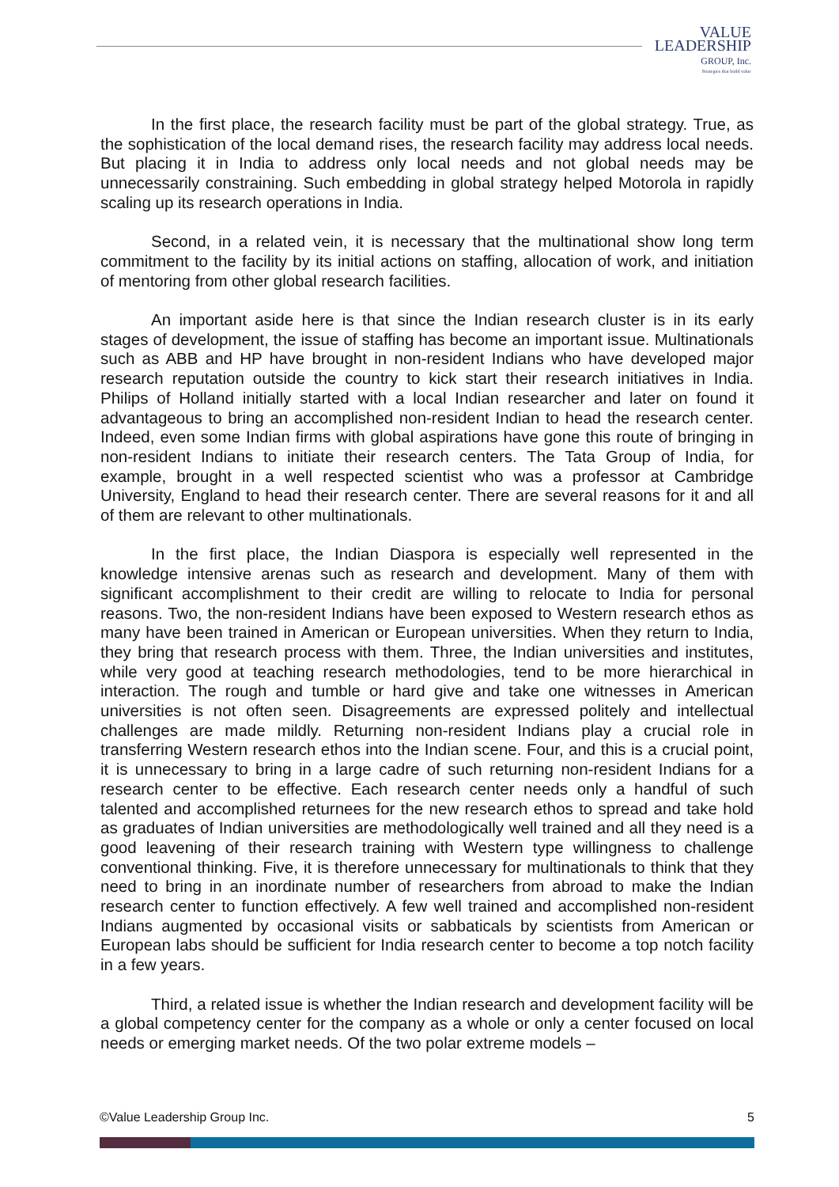VALUE
LEADERSHIP
GROUP, Inc.
Strategies that build value
In the first place, the research facility must be part of the global strategy. True, as the sophistication of the local demand rises, the research facility may address local needs. But placing it in India to address only local needs and not global needs may be unnecessarily constraining. Such embedding in global strategy helped Motorola in rapidly scaling up its research operations in India.
Second, in a related vein, it is necessary that the multinational show long term commitment to the facility by its initial actions on staffing, allocation of work, and initiation of mentoring from other global research facilities.
An important aside here is that since the Indian research cluster is in its early stages of development, the issue of staffing has become an important issue. Multinationals such as ABB and HP have brought in non-resident Indians who have developed major research reputation outside the country to kick start their research initiatives in India. Philips of Holland initially started with a local Indian researcher and later on found it advantageous to bring an accomplished non-resident Indian to head the research center. Indeed, even some Indian firms with global aspirations have gone this route of bringing in non-resident Indians to initiate their research centers. The Tata Group of India, for example, brought in a well respected scientist who was a professor at Cambridge University, England to head their research center. There are several reasons for it and all of them are relevant to other multinationals.
In the first place, the Indian Diaspora is especially well represented in the knowledge intensive arenas such as research and development. Many of them with significant accomplishment to their credit are willing to relocate to India for personal reasons. Two, the non-resident Indians have been exposed to Western research ethos as many have been trained in American or European universities. When they return to India, they bring that research process with them. Three, the Indian universities and institutes, while very good at teaching research methodologies, tend to be more hierarchical in interaction. The rough and tumble or hard give and take one witnesses in American universities is not often seen. Disagreements are expressed politely and intellectual challenges are made mildly. Returning non-resident Indians play a crucial role in transferring Western research ethos into the Indian scene. Four, and this is a crucial point, it is unnecessary to bring in a large cadre of such returning non-resident Indians for a research center to be effective. Each research center needs only a handful of such talented and accomplished returnees for the new research ethos to spread and take hold as graduates of Indian universities are methodologically well trained and all they need is a good leavening of their research training with Western type willingness to challenge conventional thinking. Five, it is therefore unnecessary for multinationals to think that they need to bring in an inordinate number of researchers from abroad to make the Indian research center to function effectively. A few well trained and accomplished non-resident Indians augmented by occasional visits or sabbaticals by scientists from American or European labs should be sufficient for India research center to become a top notch facility in a few years.
Third, a related issue is whether the Indian research and development facility will be a global competency center for the company as a whole or only a center focused on local needs or emerging market needs. Of the two polar extreme models –
©Value Leadership Group Inc. 5